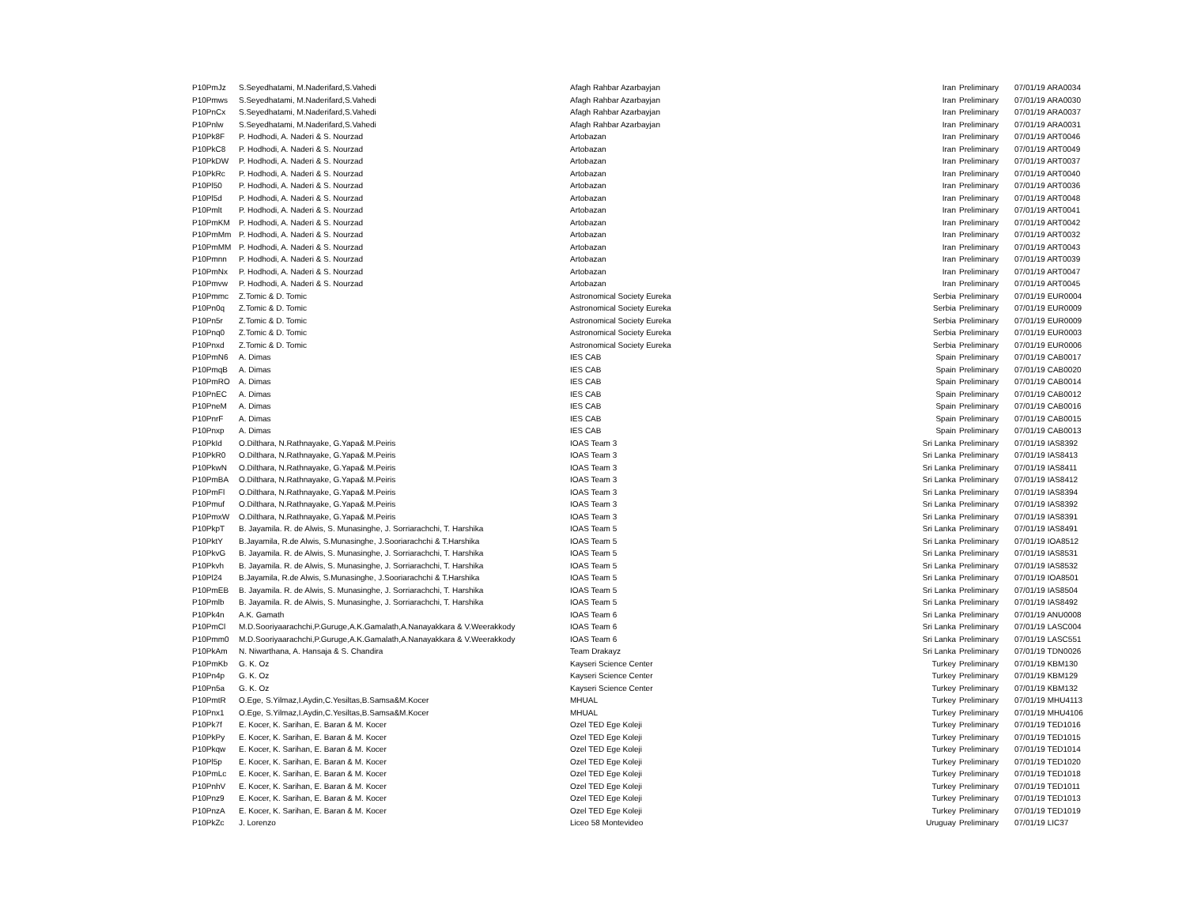| P10PmJz | S.Seyedhatami, M.Naderifard,S.Vahedi | Afagh Rahbar Azarbayjan | Iran | Preliminary | 07/01/19 ARA0034 |
| P10Pmws | S.Seyedhatami, M.Naderifard,S.Vahedi | Afagh Rahbar Azarbayjan | Iran | Preliminary | 07/01/19 ARA0030 |
| P10PnCx | S.Seyedhatami, M.Naderifard,S.Vahedi | Afagh Rahbar Azarbayjan | Iran | Preliminary | 07/01/19 ARA0037 |
| P10Pnlw | S.Seyedhatami, M.Naderifard,S.Vahedi | Afagh Rahbar Azarbayjan | Iran | Preliminary | 07/01/19 ARA0031 |
| P10Pk8F | P. Hodhodi, A. Naderi & S. Nourzad | Artobazan | Iran | Preliminary | 07/01/19 ART0046 |
| P10PkC8 | P. Hodhodi, A. Naderi & S. Nourzad | Artobazan | Iran | Preliminary | 07/01/19 ART0049 |
| P10PkDW | P. Hodhodi, A. Naderi & S. Nourzad | Artobazan | Iran | Preliminary | 07/01/19 ART0037 |
| P10PkRc | P. Hodhodi, A. Naderi & S. Nourzad | Artobazan | Iran | Preliminary | 07/01/19 ART0040 |
| P10Pl50 | P. Hodhodi, A. Naderi & S. Nourzad | Artobazan | Iran | Preliminary | 07/01/19 ART0036 |
| P10Pl5d | P. Hodhodi, A. Naderi & S. Nourzad | Artobazan | Iran | Preliminary | 07/01/19 ART0048 |
| P10Pmlt | P. Hodhodi, A. Naderi & S. Nourzad | Artobazan | Iran | Preliminary | 07/01/19 ART0041 |
| P10PmKM | P. Hodhodi, A. Naderi & S. Nourzad | Artobazan | Iran | Preliminary | 07/01/19 ART0042 |
| P10PmMm | P. Hodhodi, A. Naderi & S. Nourzad | Artobazan | Iran | Preliminary | 07/01/19 ART0032 |
| P10PmMM | P. Hodhodi, A. Naderi & S. Nourzad | Artobazan | Iran | Preliminary | 07/01/19 ART0043 |
| P10Pmnn | P. Hodhodi, A. Naderi & S. Nourzad | Artobazan | Iran | Preliminary | 07/01/19 ART0039 |
| P10PmNx | P. Hodhodi, A. Naderi & S. Nourzad | Artobazan | Iran | Preliminary | 07/01/19 ART0047 |
| P10Pmvw | P. Hodhodi, A. Naderi & S. Nourzad | Artobazan | Iran | Preliminary | 07/01/19 ART0045 |
| P10Pmmc | Z.Tomic & D. Tomic | Astronomical Society Eureka | Serbia | Preliminary | 07/01/19 EUR0004 |
| P10Pn0q | Z.Tomic & D. Tomic | Astronomical Society Eureka | Serbia | Preliminary | 07/01/19 EUR0009 |
| P10Pn5r | Z.Tomic & D. Tomic | Astronomical Society Eureka | Serbia | Preliminary | 07/01/19 EUR0009 |
| P10Pnq0 | Z.Tomic & D. Tomic | Astronomical Society Eureka | Serbia | Preliminary | 07/01/19 EUR0003 |
| P10Pnxd | Z.Tomic & D. Tomic | Astronomical Society Eureka | Serbia | Preliminary | 07/01/19 EUR0006 |
| P10PmN6 | A. Dimas | IES CAB | Spain | Preliminary | 07/01/19 CAB0017 |
| P10PmqB | A. Dimas | IES CAB | Spain | Preliminary | 07/01/19 CAB0020 |
| P10PmRO | A. Dimas | IES CAB | Spain | Preliminary | 07/01/19 CAB0014 |
| P10PnEC | A. Dimas | IES CAB | Spain | Preliminary | 07/01/19 CAB0012 |
| P10PneM | A. Dimas | IES CAB | Spain | Preliminary | 07/01/19 CAB0016 |
| P10PnrF | A. Dimas | IES CAB | Spain | Preliminary | 07/01/19 CAB0015 |
| P10Pnxp | A. Dimas | IES CAB | Spain | Preliminary | 07/01/19 CAB0013 |
| P10PkId | O.Dilthara, N.Rathnayake, G.Yapa& M.Peiris | IOAS Team 3 | Sri Lanka | Preliminary | 07/01/19 IAS8392 |
| P10PkR0 | O.Dilthara, N.Rathnayake, G.Yapa& M.Peiris | IOAS Team 3 | Sri Lanka | Preliminary | 07/01/19 IAS8413 |
| P10PkwN | O.Dilthara, N.Rathnayake, G.Yapa& M.Peiris | IOAS Team 3 | Sri Lanka | Preliminary | 07/01/19 IAS8411 |
| P10PmBA | O.Dilthara, N.Rathnayake, G.Yapa& M.Peiris | IOAS Team 3 | Sri Lanka | Preliminary | 07/01/19 IAS8412 |
| P10PmFl | O.Dilthara, N.Rathnayake, G.Yapa& M.Peiris | IOAS Team 3 | Sri Lanka | Preliminary | 07/01/19 IAS8394 |
| P10Pmuf | O.Dilthara, N.Rathnayake, G.Yapa& M.Peiris | IOAS Team 3 | Sri Lanka | Preliminary | 07/01/19 IAS8392 |
| P10PmxW | O.Dilthara, N.Rathnayake, G.Yapa& M.Peiris | IOAS Team 3 | Sri Lanka | Preliminary | 07/01/19 IAS8391 |
| P10PkpT | B. Jayamila. R. de Alwis, S. Munasinghe, J. Sorriarachchi, T. Harshika | IOAS Team 5 | Sri Lanka | Preliminary | 07/01/19 IAS8491 |
| P10PktY | B.Jayamila, R.de Alwis, S.Munasinghe, J.Sooriarachchi & T.Harshika | IOAS Team 5 | Sri Lanka | Preliminary | 07/01/19 IOA8512 |
| P10PkvG | B. Jayamila. R. de Alwis, S. Munasinghe, J. Sorriarachchi, T. Harshika | IOAS Team 5 | Sri Lanka | Preliminary | 07/01/19 IAS8531 |
| P10Pkvh | B. Jayamila. R. de Alwis, S. Munasinghe, J. Sorriarachchi, T. Harshika | IOAS Team 5 | Sri Lanka | Preliminary | 07/01/19 IAS8532 |
| P10Pl24 | B.Jayamila, R.de Alwis, S.Munasinghe, J.Sooriarachchi & T.Harshika | IOAS Team 5 | Sri Lanka | Preliminary | 07/01/19 IOA8501 |
| P10PmEB | B. Jayamila. R. de Alwis, S. Munasinghe, J. Sorriarachchi, T. Harshika | IOAS Team 5 | Sri Lanka | Preliminary | 07/01/19 IAS8504 |
| P10Pmlb | B. Jayamila. R. de Alwis, S. Munasinghe, J. Sorriarachchi, T. Harshika | IOAS Team 5 | Sri Lanka | Preliminary | 07/01/19 IAS8492 |
| P10Pk4n | A.K. Gamath | IOAS Team 6 | Sri Lanka | Preliminary | 07/01/19 ANU0008 |
| P10PmCl | M.D.Sooriyaarachchi,P.Guruge,A.K.Gamalath,A.Nanayakkara & V.Weerakkody | IOAS Team 6 | Sri Lanka | Preliminary | 07/01/19 LASC004 |
| P10Pmm0 | M.D.Sooriyaarachchi,P.Guruge,A.K.Gamalath,A.Nanayakkara & V.Weerakkody | IOAS Team 6 | Sri Lanka | Preliminary | 07/01/19 LASC551 |
| P10PkAm | N. Niwarthana, A. Hansaja & S. Chandira | Team Drakayz | Sri Lanka | Preliminary | 07/01/19 TDN0026 |
| P10PmKb | G. K. Oz | Kayseri Science Center | Turkey | Preliminary | 07/01/19 KBM130 |
| P10Pn4p | G. K. Oz | Kayseri Science Center | Turkey | Preliminary | 07/01/19 KBM129 |
| P10Pn5a | G. K. Oz | Kayseri Science Center | Turkey | Preliminary | 07/01/19 KBM132 |
| P10PmtR | O.Ege, S.Yilmaz,I.Aydin,C.Yesiltas,B.Samsa&M.Kocer | MHUAL | Turkey | Preliminary | 07/01/19 MHU4113 |
| P10Pnx1 | O.Ege, S.Yilmaz,I.Aydin,C.Yesiltas,B.Samsa&M.Kocer | MHUAL | Turkey | Preliminary | 07/01/19 MHU4106 |
| P10Pk7f | E. Kocer, K. Sarihan, E. Baran & M. Kocer | Ozel TED Ege Koleji | Turkey | Preliminary | 07/01/19 TED1016 |
| P10PkPy | E. Kocer, K. Sarihan, E. Baran & M. Kocer | Ozel TED Ege Koleji | Turkey | Preliminary | 07/01/19 TED1015 |
| P10Pkqw | E. Kocer, K. Sarihan, E. Baran & M. Kocer | Ozel TED Ege Koleji | Turkey | Preliminary | 07/01/19 TED1014 |
| P10Pl5p | E. Kocer, K. Sarihan, E. Baran & M. Kocer | Ozel TED Ege Koleji | Turkey | Preliminary | 07/01/19 TED1020 |
| P10PmLc | E. Kocer, K. Sarihan, E. Baran & M. Kocer | Ozel TED Ege Koleji | Turkey | Preliminary | 07/01/19 TED1018 |
| P10PnhV | E. Kocer, K. Sarihan, E. Baran & M. Kocer | Ozel TED Ege Koleji | Turkey | Preliminary | 07/01/19 TED1011 |
| P10Pnz9 | E. Kocer, K. Sarihan, E. Baran & M. Kocer | Ozel TED Ege Koleji | Turkey | Preliminary | 07/01/19 TED1013 |
| P10PnzA | E. Kocer, K. Sarihan, E. Baran & M. Kocer | Ozel TED Ege Koleji | Turkey | Preliminary | 07/01/19 TED1019 |
| P10PkZc | J. Lorenzo | Liceo 58 Montevideo | Uruguay | Preliminary | 07/01/19 LIC37 |